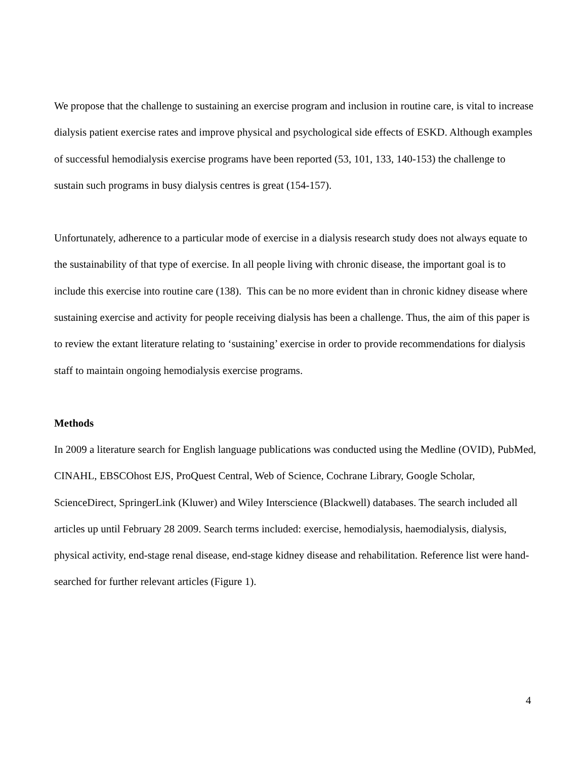We propose that the challenge to sustaining an exercise program and inclusion in routine care, is vital to increase dialysis patient exercise rates and improve physical and psychological side effects of ESKD. Although examples of successful hemodialysis exercise programs have been reported (53, 101, 133, 140-153) the challenge to sustain such programs in busy dialysis centres is great (154-157).
Unfortunately, adherence to a particular mode of exercise in a dialysis research study does not always equate to the sustainability of that type of exercise. In all people living with chronic disease, the important goal is to include this exercise into routine care (138). This can be no more evident than in chronic kidney disease where sustaining exercise and activity for people receiving dialysis has been a challenge. Thus, the aim of this paper is to review the extant literature relating to ‘sustaining’ exercise in order to provide recommendations for dialysis staff to maintain ongoing hemodialysis exercise programs.
Methods
In 2009 a literature search for English language publications was conducted using the Medline (OVID), PubMed, CINAHL, EBSCOhost EJS, ProQuest Central, Web of Science, Cochrane Library, Google Scholar, ScienceDirect, SpringerLink (Kluwer) and Wiley Interscience (Blackwell) databases. The search included all articles up until February 28 2009. Search terms included: exercise, hemodialysis, haemodialysis, dialysis, physical activity, end-stage renal disease, end-stage kidney disease and rehabilitation. Reference list were hand-searched for further relevant articles (Figure 1).
4